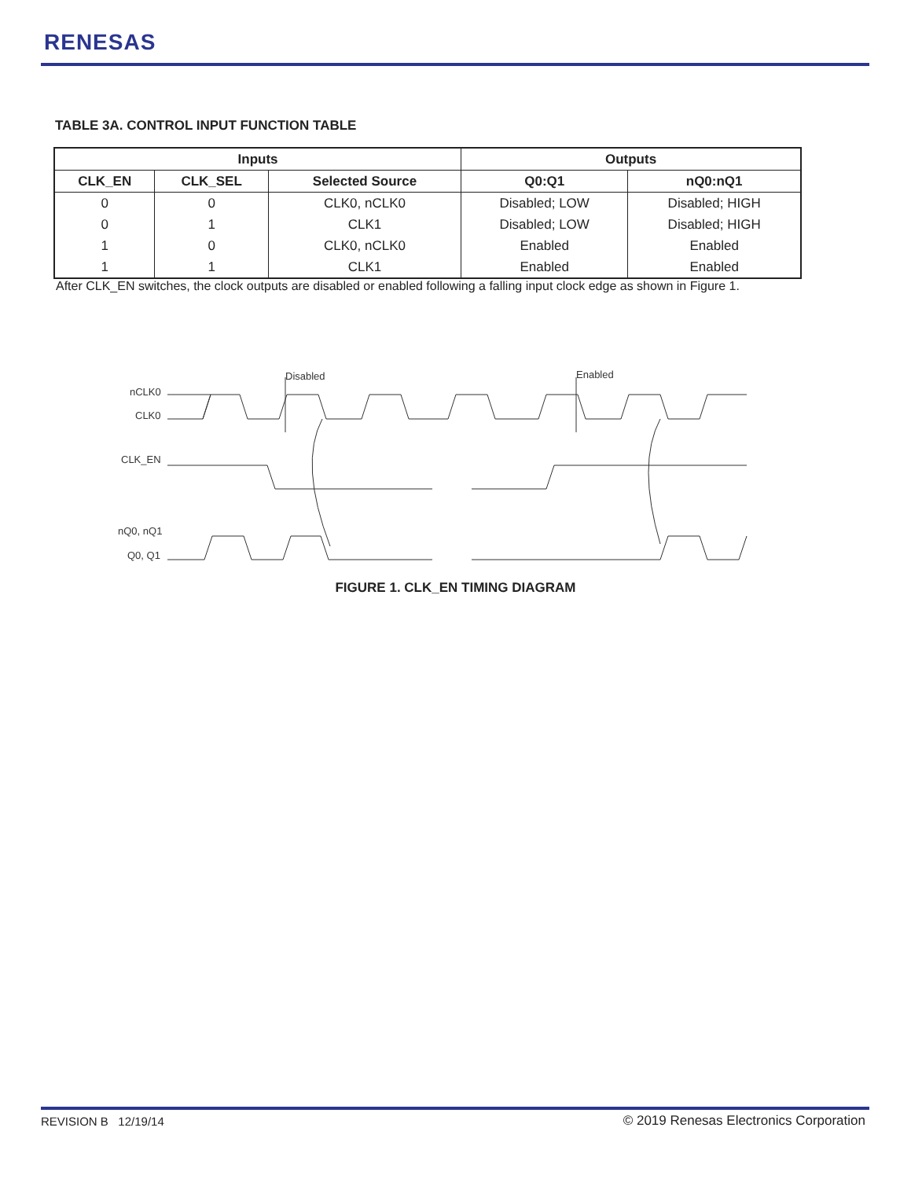RENESAS
TABLE 3A. CONTROL INPUT FUNCTION TABLE
| Inputs | | | Outputs | |
| --- | --- | --- | --- | --- |
| CLK_EN | CLK_SEL | Selected Source | Q0:Q1 | nQ0:nQ1 |
| 0 | 0 | CLK0, nCLK0 | Disabled; LOW | Disabled; HIGH |
| 0 | 1 | CLK1 | Disabled; LOW | Disabled; HIGH |
| 1 | 0 | CLK0, nCLK0 | Enabled | Enabled |
| 1 | 1 | CLK1 | Enabled | Enabled |
After CLK_EN switches, the clock outputs are disabled or enabled following a falling input clock edge as shown in Figure 1.
nCLK0
CLK0
CLK_EN
nQ0, nQ1
Q0, Q1
Disabled
Enabled
FIGURE 1. CLK_EN TIMING DIAGRAM
REVISION B 12/19/14
© 2019 Renesas Electronics Corporation